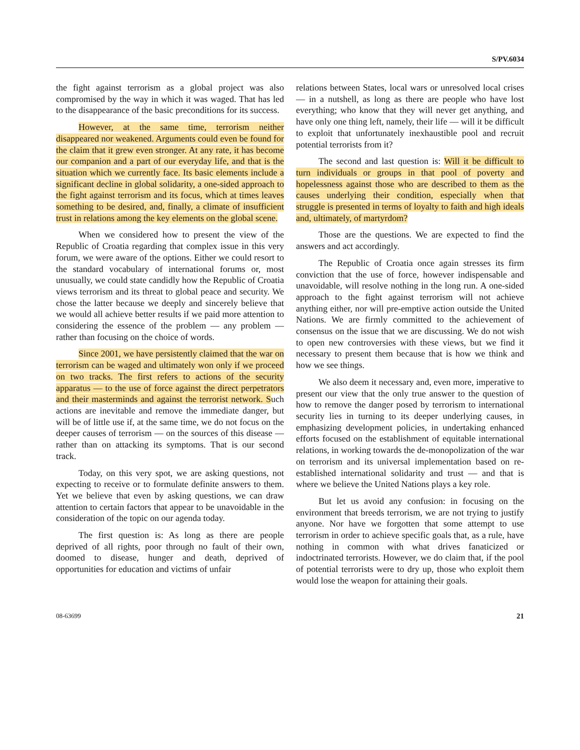S/PV.6034
the fight against terrorism as a global project was also compromised by the way in which it was waged. That has led to the disappearance of the basic preconditions for its success.
However, at the same time, terrorism neither disappeared nor weakened. Arguments could even be found for the claim that it grew even stronger. At any rate, it has become our companion and a part of our everyday life, and that is the situation which we currently face. Its basic elements include a significant decline in global solidarity, a one-sided approach to the fight against terrorism and its focus, which at times leaves something to be desired, and, finally, a climate of insufficient trust in relations among the key elements on the global scene.
When we considered how to present the view of the Republic of Croatia regarding that complex issue in this very forum, we were aware of the options. Either we could resort to the standard vocabulary of international forums or, most unusually, we could state candidly how the Republic of Croatia views terrorism and its threat to global peace and security. We chose the latter because we deeply and sincerely believe that we would all achieve better results if we paid more attention to considering the essence of the problem — any problem — rather than focusing on the choice of words.
Since 2001, we have persistently claimed that the war on terrorism can be waged and ultimately won only if we proceed on two tracks. The first refers to actions of the security apparatus — to the use of force against the direct perpetrators and their masterminds and against the terrorist network. Such actions are inevitable and remove the immediate danger, but will be of little use if, at the same time, we do not focus on the deeper causes of terrorism — on the sources of this disease — rather than on attacking its symptoms. That is our second track.
Today, on this very spot, we are asking questions, not expecting to receive or to formulate definite answers to them. Yet we believe that even by asking questions, we can draw attention to certain factors that appear to be unavoidable in the consideration of the topic on our agenda today.
The first question is: As long as there are people deprived of all rights, poor through no fault of their own, doomed to disease, hunger and death, deprived of opportunities for education and victims of unfair
relations between States, local wars or unresolved local crises — in a nutshell, as long as there are people who have lost everything; who know that they will never get anything, and have only one thing left, namely, their life — will it be difficult to exploit that unfortunately inexhaustible pool and recruit potential terrorists from it?
The second and last question is: Will it be difficult to turn individuals or groups in that pool of poverty and hopelessness against those who are described to them as the causes underlying their condition, especially when that struggle is presented in terms of loyalty to faith and high ideals and, ultimately, of martyrdom?
Those are the questions. We are expected to find the answers and act accordingly.
The Republic of Croatia once again stresses its firm conviction that the use of force, however indispensable and unavoidable, will resolve nothing in the long run. A one-sided approach to the fight against terrorism will not achieve anything either, nor will pre-emptive action outside the United Nations. We are firmly committed to the achievement of consensus on the issue that we are discussing. We do not wish to open new controversies with these views, but we find it necessary to present them because that is how we think and how we see things.
We also deem it necessary and, even more, imperative to present our view that the only true answer to the question of how to remove the danger posed by terrorism to international security lies in turning to its deeper underlying causes, in emphasizing development policies, in undertaking enhanced efforts focused on the establishment of equitable international relations, in working towards the de-monopolization of the war on terrorism and its universal implementation based on re-established international solidarity and trust — and that is where we believe the United Nations plays a key role.
But let us avoid any confusion: in focusing on the environment that breeds terrorism, we are not trying to justify anyone. Nor have we forgotten that some attempt to use terrorism in order to achieve specific goals that, as a rule, have nothing in common with what drives fanaticized or indoctrinated terrorists. However, we do claim that, if the pool of potential terrorists were to dry up, those who exploit them would lose the weapon for attaining their goals.
08-63699 21